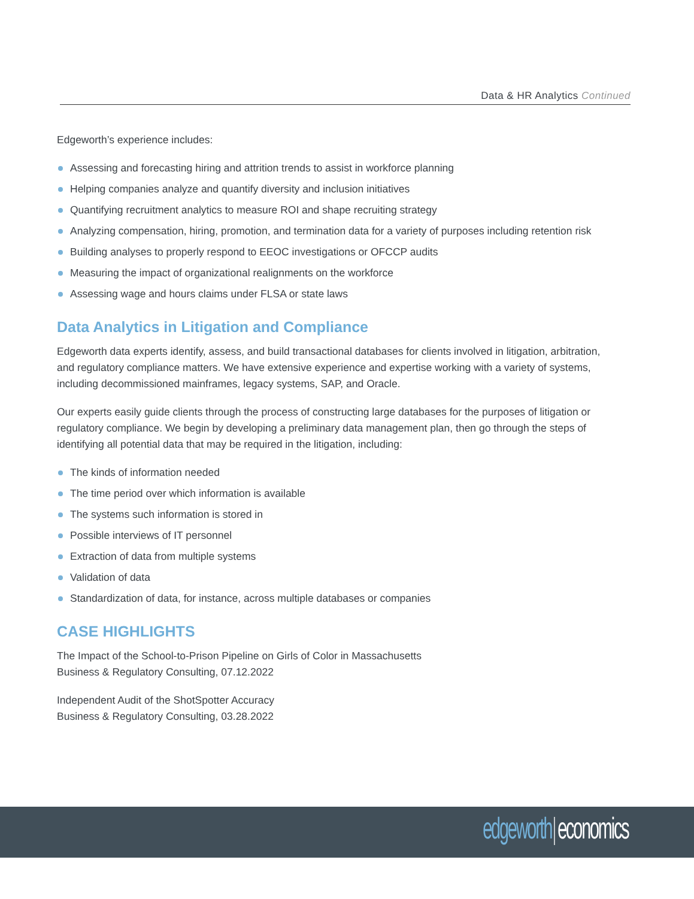Data & HR Analytics Continued
Edgeworth’s experience includes:
Assessing and forecasting hiring and attrition trends to assist in workforce planning
Helping companies analyze and quantify diversity and inclusion initiatives
Quantifying recruitment analytics to measure ROI and shape recruiting strategy
Analyzing compensation, hiring, promotion, and termination data for a variety of purposes including retention risk
Building analyses to properly respond to EEOC investigations or OFCCP audits
Measuring the impact of organizational realignments on the workforce
Assessing wage and hours claims under FLSA or state laws
Data Analytics in Litigation and Compliance
Edgeworth data experts identify, assess, and build transactional databases for clients involved in litigation, arbitration, and regulatory compliance matters. We have extensive experience and expertise working with a variety of systems, including decommissioned mainframes, legacy systems, SAP, and Oracle.
Our experts easily guide clients through the process of constructing large databases for the purposes of litigation or regulatory compliance. We begin by developing a preliminary data management plan, then go through the steps of identifying all potential data that may be required in the litigation, including:
The kinds of information needed
The time period over which information is available
The systems such information is stored in
Possible interviews of IT personnel
Extraction of data from multiple systems
Validation of data
Standardization of data, for instance, across multiple databases or companies
CASE HIGHLIGHTS
The Impact of the School-to-Prison Pipeline on Girls of Color in Massachusetts
Business & Regulatory Consulting, 07.12.2022
Independent Audit of the ShotSpotter Accuracy
Business & Regulatory Consulting, 03.28.2022
edgeworth economics